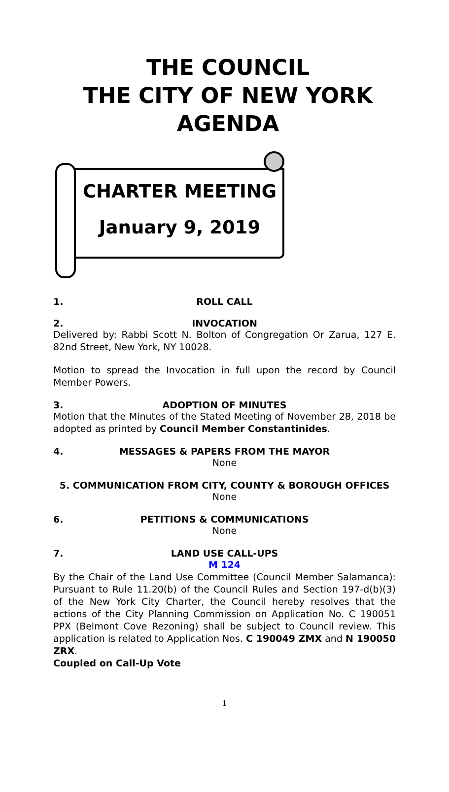THE COUNCIL
THE CITY OF NEW YORK
AGENDA
CHARTER MEETING
January 9, 2019
1. ROLL CALL
2. INVOCATION
Delivered by: Rabbi Scott N. Bolton of Congregation Or Zarua, 127 E. 82nd Street, New York, NY 10028.
Motion to spread the Invocation in full upon the record by Council Member Powers.
3. ADOPTION OF MINUTES
Motion that the Minutes of the Stated Meeting of November 28, 2018 be adopted as printed by Council Member Constantinides.
4. MESSAGES & PAPERS FROM THE MAYOR
None
5. COMMUNICATION FROM CITY, COUNTY & BOROUGH OFFICES
None
6. PETITIONS & COMMUNICATIONS
None
7. LAND USE CALL-UPS
M 124
By the Chair of the Land Use Committee (Council Member Salamanca): Pursuant to Rule 11.20(b) of the Council Rules and Section 197-d(b)(3) of the New York City Charter, the Council hereby resolves that the actions of the City Planning Commission on Application No. C 190051 PPX (Belmont Cove Rezoning) shall be subject to Council review. This application is related to Application Nos. C 190049 ZMX and N 190050 ZRX.
Coupled on Call-Up Vote
1